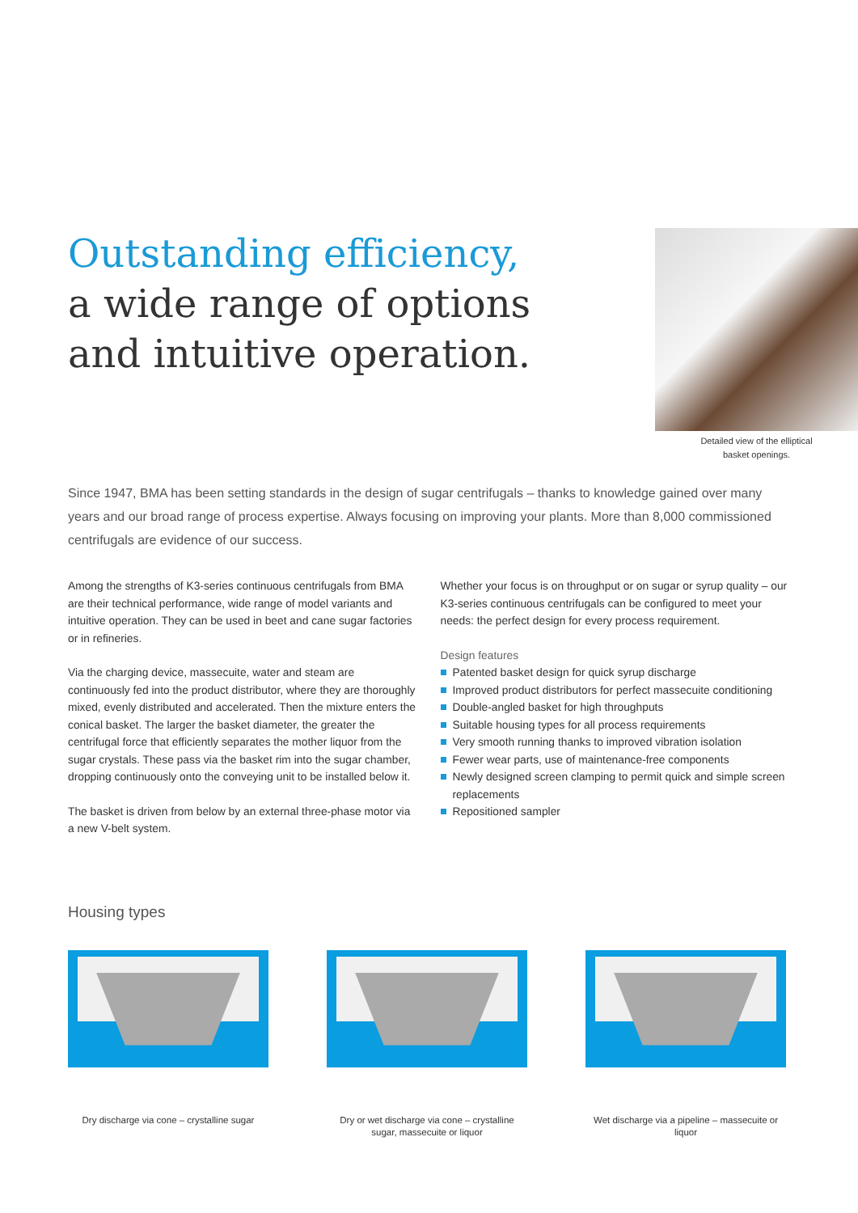Outstanding efficiency,
a wide range of options
and intuitive operation.
Detailed view of the elliptical
basket openings.
Since 1947, BMA has been setting standards in the design of sugar centrifugals – thanks to knowledge gained over many years and our broad range of process expertise. Always focusing on improving your plants. More than 8,000 commissioned centrifugals are evidence of our success.
Among the strengths of K3-series continuous centrifugals from BMA are their technical performance, wide range of model variants and intuitive operation. They can be used in beet and cane sugar factories or in refineries.
Via the charging device, massecuite, water and steam are continuously fed into the product distributor, where they are thoroughly mixed, evenly distributed and accelerated. Then the mixture enters the conical basket. The larger the basket diameter, the greater the centrifugal force that efficiently separates the mother liquor from the sugar crystals. These pass via the basket rim into the sugar chamber, dropping continuously onto the conveying unit to be installed below it.
The basket is driven from below by an external three-phase motor via a new V-belt system.
Whether your focus is on throughput or on sugar or syrup quality – our K3-series continuous centrifugals can be configured to meet your needs: the perfect design for every process requirement.
Design features
Patented basket design for quick syrup discharge
Improved product distributors for perfect massecuite conditioning
Double-angled basket for high throughputs
Suitable housing types for all process requirements
Very smooth running thanks to improved vibration isolation
Fewer wear parts, use of maintenance-free components
Newly designed screen clamping to permit quick and simple screen replacements
Repositioned sampler
Housing types
Dry discharge via cone – crystalline sugar
Dry or wet discharge via cone – crystalline sugar, massecuite or liquor
Wet discharge via a pipeline – massecuite or liquor